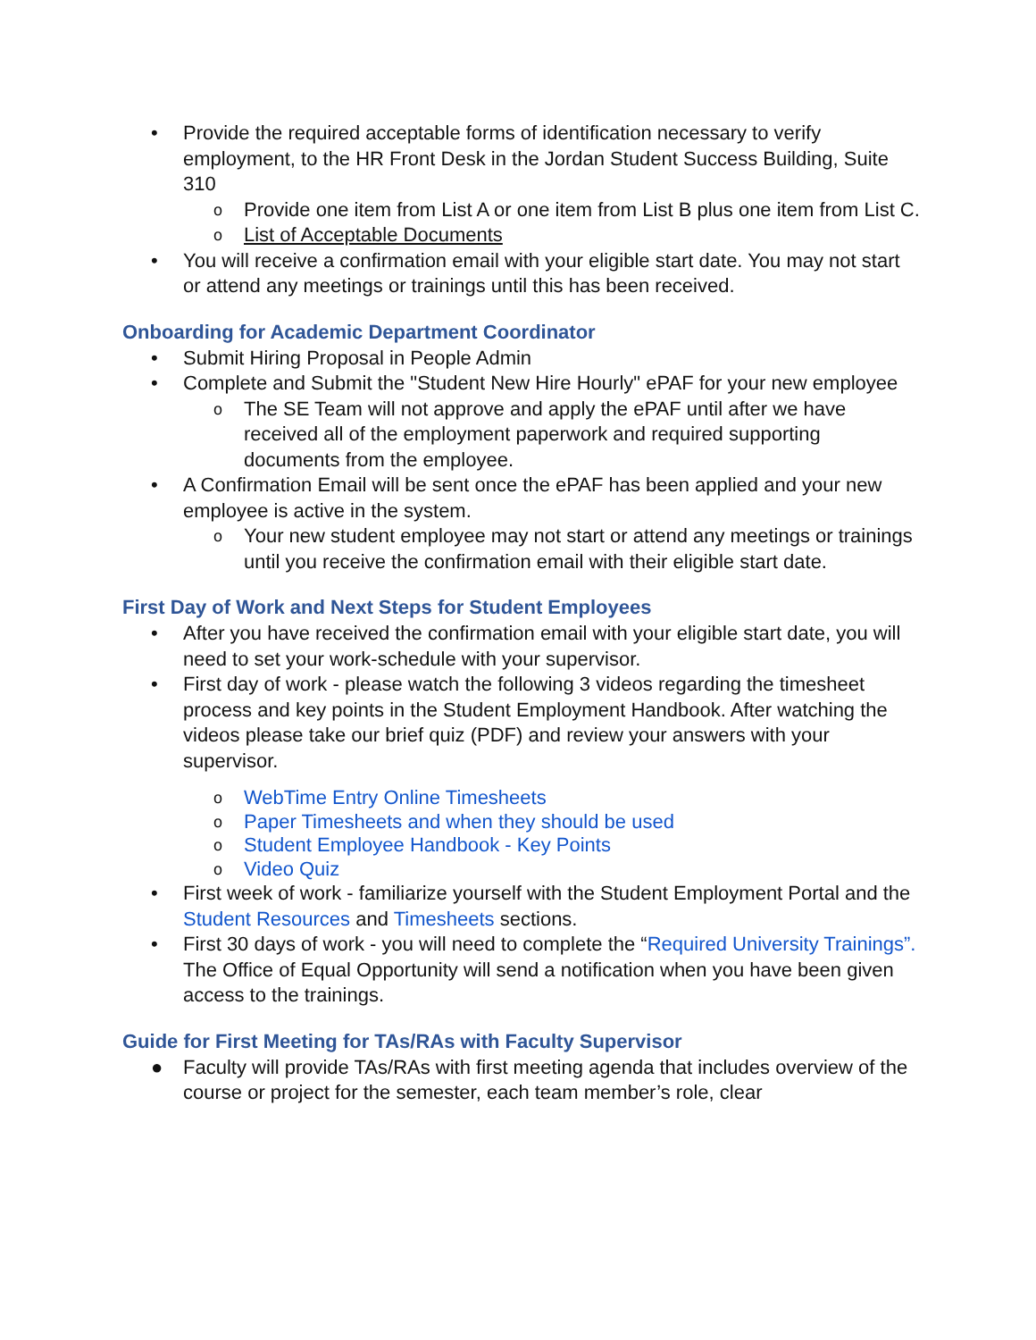• Provide the required acceptable forms of identification necessary to verify employment, to the HR Front Desk in the Jordan Student Success Building, Suite 310
o Provide one item from List A or one item from List B plus one item from List C.
o List of Acceptable Documents
• You will receive a confirmation email with your eligible start date. You may not start or attend any meetings or trainings until this has been received.
Onboarding for Academic Department Coordinator
• Submit Hiring Proposal in People Admin
• Complete and Submit the "Student New Hire Hourly" ePAF for your new employee
o The SE Team will not approve and apply the ePAF until after we have received all of the employment paperwork and required supporting documents from the employee.
• A Confirmation Email will be sent once the ePAF has been applied and your new employee is active in the system.
o Your new student employee may not start or attend any meetings or trainings until you receive the confirmation email with their eligible start date.
First Day of Work and Next Steps for Student Employees
• After you have received the confirmation email with your eligible start date, you will need to set your work-schedule with your supervisor.
• First day of work - please watch the following 3 videos regarding the timesheet process and key points in the Student Employment Handbook. After watching the videos please take our brief quiz (PDF) and review your answers with your supervisor.
o WebTime Entry Online Timesheets
o Paper Timesheets and when they should be used
o Student Employee Handbook - Key Points
o Video Quiz
• First week of work - familiarize yourself with the Student Employment Portal and the Student Resources and Timesheets sections.
• First 30 days of work - you will need to complete the “Required University Trainings”. The Office of Equal Opportunity will send a notification when you have been given access to the trainings.
Guide for First Meeting for TAs/RAs with Faculty Supervisor
● Faculty will provide TAs/RAs with first meeting agenda that includes overview of the course or project for the semester, each team member’s role, clear